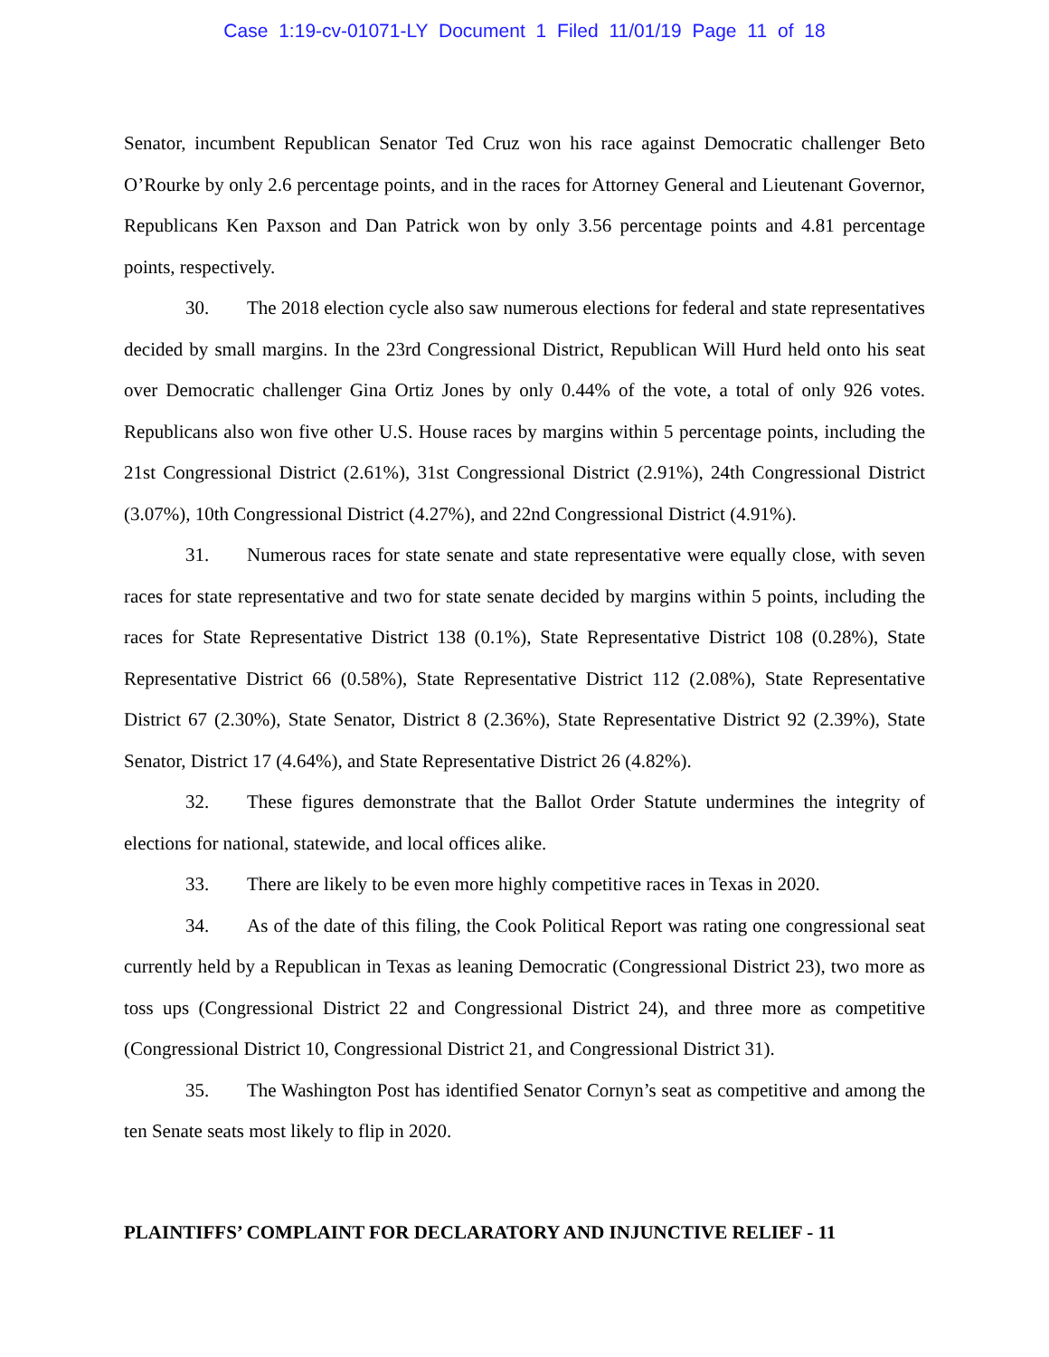Case 1:19-cv-01071-LY Document 1 Filed 11/01/19 Page 11 of 18
Senator, incumbent Republican Senator Ted Cruz won his race against Democratic challenger Beto O’Rourke by only 2.6 percentage points, and in the races for Attorney General and Lieutenant Governor, Republicans Ken Paxson and Dan Patrick won by only 3.56 percentage points and 4.81 percentage points, respectively.
30. The 2018 election cycle also saw numerous elections for federal and state representatives decided by small margins. In the 23rd Congressional District, Republican Will Hurd held onto his seat over Democratic challenger Gina Ortiz Jones by only 0.44% of the vote, a total of only 926 votes. Republicans also won five other U.S. House races by margins within 5 percentage points, including the 21st Congressional District (2.61%), 31st Congressional District (2.91%), 24th Congressional District (3.07%), 10th Congressional District (4.27%), and 22nd Congressional District (4.91%).
31. Numerous races for state senate and state representative were equally close, with seven races for state representative and two for state senate decided by margins within 5 points, including the races for State Representative District 138 (0.1%), State Representative District 108 (0.28%), State Representative District 66 (0.58%), State Representative District 112 (2.08%), State Representative District 67 (2.30%), State Senator, District 8 (2.36%), State Representative District 92 (2.39%), State Senator, District 17 (4.64%), and State Representative District 26 (4.82%).
32. These figures demonstrate that the Ballot Order Statute undermines the integrity of elections for national, statewide, and local offices alike.
33. There are likely to be even more highly competitive races in Texas in 2020.
34. As of the date of this filing, the Cook Political Report was rating one congressional seat currently held by a Republican in Texas as leaning Democratic (Congressional District 23), two more as toss ups (Congressional District 22 and Congressional District 24), and three more as competitive (Congressional District 10, Congressional District 21, and Congressional District 31).
35. The Washington Post has identified Senator Cornyn’s seat as competitive and among the ten Senate seats most likely to flip in 2020.
PLAINTIFFS’ COMPLAINT FOR DECLARATORY AND INJUNCTIVE RELIEF - 11